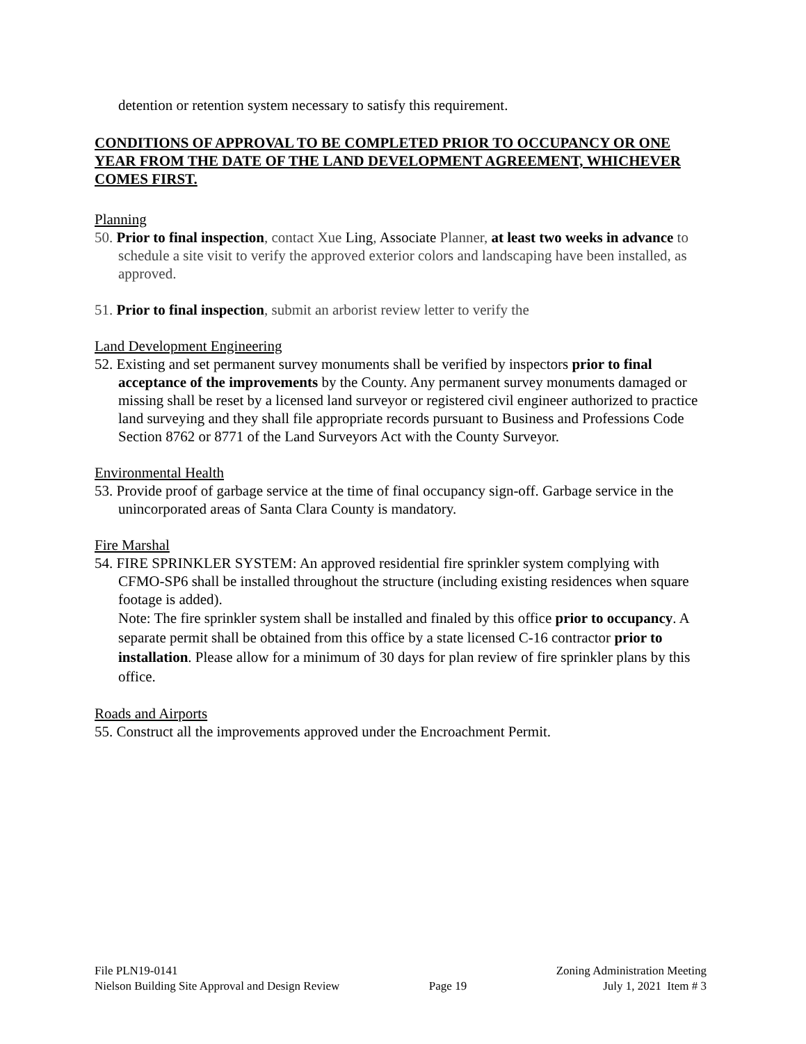detention or retention system necessary to satisfy this requirement.
CONDITIONS OF APPROVAL TO BE COMPLETED PRIOR TO OCCUPANCY OR ONE YEAR FROM THE DATE OF THE LAND DEVELOPMENT AGREEMENT, WHICHEVER COMES FIRST.
Planning
50. Prior to final inspection, contact Xue Ling, Associate Planner, at least two weeks in advance to schedule a site visit to verify the approved exterior colors and landscaping have been installed, as approved.
51. Prior to final inspection, submit an arborist review letter to verify the
Land Development Engineering
52. Existing and set permanent survey monuments shall be verified by inspectors prior to final acceptance of the improvements by the County. Any permanent survey monuments damaged or missing shall be reset by a licensed land surveyor or registered civil engineer authorized to practice land surveying and they shall file appropriate records pursuant to Business and Professions Code Section 8762 or 8771 of the Land Surveyors Act with the County Surveyor.
Environmental Health
53. Provide proof of garbage service at the time of final occupancy sign-off. Garbage service in the unincorporated areas of Santa Clara County is mandatory.
Fire Marshal
54. FIRE SPRINKLER SYSTEM: An approved residential fire sprinkler system complying with CFMO-SP6 shall be installed throughout the structure (including existing residences when square footage is added).
Note: The fire sprinkler system shall be installed and finaled by this office prior to occupancy. A separate permit shall be obtained from this office by a state licensed C-16 contractor prior to installation. Please allow for a minimum of 30 days for plan review of fire sprinkler plans by this office.
Roads and Airports
55. Construct all the improvements approved under the Encroachment Permit.
File PLN19-0141
Nielson Building Site Approval and Design Review
Page 19 Zoning Administration Meeting
July 1, 2021 Item # 3